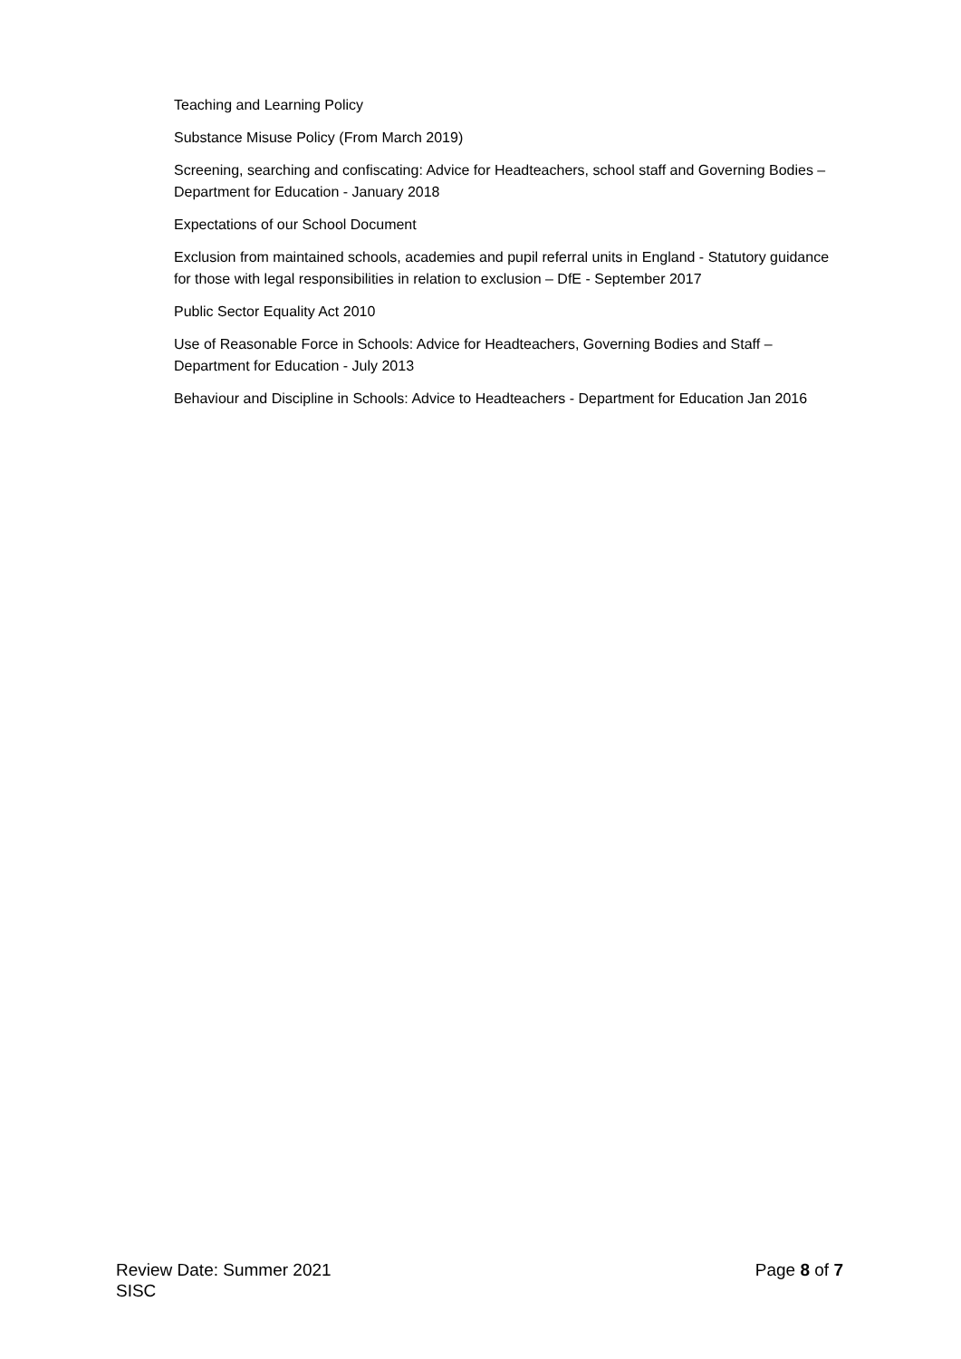Teaching and Learning Policy
Substance Misuse Policy (From March 2019)
Screening, searching and confiscating: Advice for Headteachers, school staff and Governing Bodies – Department for Education - January 2018
Expectations of our School Document
Exclusion from maintained schools, academies and pupil referral units in England - Statutory guidance for those with legal responsibilities in relation to exclusion – DfE - September 2017
Public Sector Equality Act 2010
Use of Reasonable Force in Schools: Advice for Headteachers, Governing Bodies and Staff – Department for Education - July 2013
Behaviour and Discipline in Schools: Advice to Headteachers - Department for Education Jan 2016
Review Date: Summer 2021 Page 8 of 7
SISC